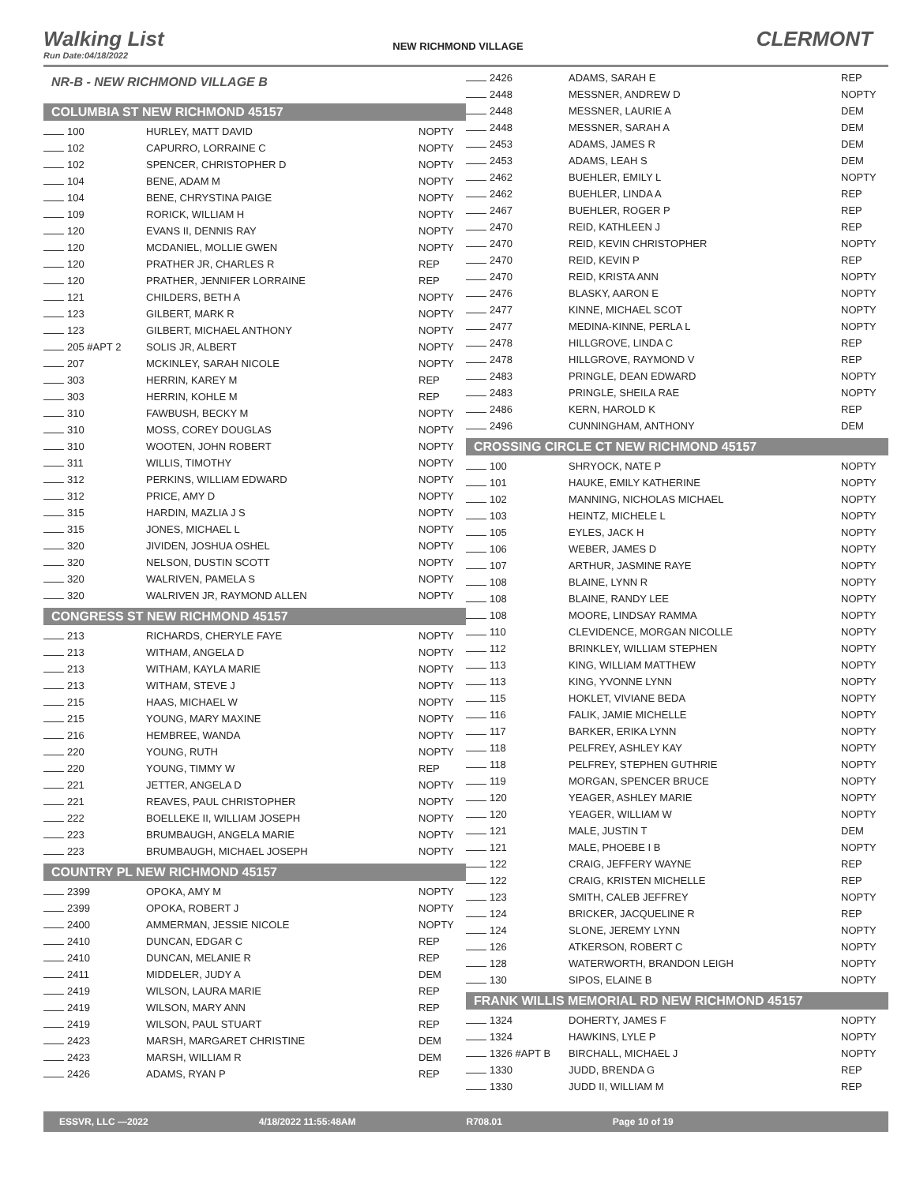Walking List CLERMONT
NEW RICHMOND VILLAGE
Run Date:04/18/2022
NR-B - NEW RICHMOND VILLAGE B
COLUMBIA ST NEW RICHMOND 45157
| 100 | HURLEY, MATT DAVID | NOPTY |
| 102 | CAPURRO, LORRAINE C | NOPTY |
| 102 | SPENCER, CHRISTOPHER D | NOPTY |
| 104 | BENE, ADAM M | NOPTY |
| 104 | BENE, CHRYSTINA PAIGE | NOPTY |
| 109 | RORICK, WILLIAM H | NOPTY |
| 120 | EVANS II, DENNIS RAY | NOPTY |
| 120 | MCDANIEL, MOLLIE GWEN | NOPTY |
| 120 | PRATHER JR, CHARLES R | REP |
| 120 | PRATHER, JENNIFER LORRAINE | REP |
| 121 | CHILDERS, BETH A | NOPTY |
| 123 | GILBERT, MARK R | NOPTY |
| 123 | GILBERT, MICHAEL ANTHONY | NOPTY |
| 205 #APT 2 | SOLIS JR, ALBERT | NOPTY |
| 207 | MCKINLEY, SARAH NICOLE | NOPTY |
| 303 | HERRIN, KAREY M | REP |
| 303 | HERRIN, KOHLE M | REP |
| 310 | FAWBUSH, BECKY M | NOPTY |
| 310 | MOSS, COREY DOUGLAS | NOPTY |
| 310 | WOOTEN, JOHN ROBERT | NOPTY |
| 311 | WILLIS, TIMOTHY | NOPTY |
| 312 | PERKINS, WILLIAM EDWARD | NOPTY |
| 312 | PRICE, AMY D | NOPTY |
| 315 | HARDIN, MAZLIA J S | NOPTY |
| 315 | JONES, MICHAEL L | NOPTY |
| 320 | JIVIDEN, JOSHUA OSHEL | NOPTY |
| 320 | NELSON, DUSTIN SCOTT | NOPTY |
| 320 | WALRIVEN, PAMELA S | NOPTY |
| 320 | WALRIVEN JR, RAYMOND ALLEN | NOPTY |
CONGRESS ST NEW RICHMOND 45157
| 213 | RICHARDS, CHERYLE FAYE | NOPTY |
| 213 | WITHAM, ANGELA D | NOPTY |
| 213 | WITHAM, KAYLA MARIE | NOPTY |
| 213 | WITHAM, STEVE J | NOPTY |
| 215 | HAAS, MICHAEL W | NOPTY |
| 215 | YOUNG, MARY MAXINE | NOPTY |
| 216 | HEMBREE, WANDA | NOPTY |
| 220 | YOUNG, RUTH | NOPTY |
| 220 | YOUNG, TIMMY W | REP |
| 221 | JETTER, ANGELA D | NOPTY |
| 221 | REAVES, PAUL CHRISTOPHER | NOPTY |
| 222 | BOELLEKE II, WILLIAM JOSEPH | NOPTY |
| 223 | BRUMBAUGH, ANGELA MARIE | NOPTY |
| 223 | BRUMBAUGH, MICHAEL JOSEPH | NOPTY |
COUNTRY PL NEW RICHMOND 45157
| 2399 | OPOKA, AMY M | NOPTY |
| 2399 | OPOKA, ROBERT J | NOPTY |
| 2400 | AMMERMAN, JESSIE NICOLE | NOPTY |
| 2410 | DUNCAN, EDGAR C | REP |
| 2410 | DUNCAN, MELANIE R | REP |
| 2411 | MIDDELER, JUDY A | DEM |
| 2419 | WILSON, LAURA MARIE | REP |
| 2419 | WILSON, MARY ANN | REP |
| 2419 | WILSON, PAUL STUART | REP |
| 2423 | MARSH, MARGARET CHRISTINE | DEM |
| 2423 | MARSH, WILLIAM R | DEM |
| 2426 | ADAMS, RYAN P | REP |
| 2426 | ADAMS, SARAH E | REP |
| 2448 | MESSNER, ANDREW D | NOPTY |
| 2448 | MESSNER, LAURIE A | DEM |
| 2448 | MESSNER, SARAH A | DEM |
| 2453 | ADAMS, JAMES R | DEM |
| 2453 | ADAMS, LEAH S | DEM |
| 2462 | BUEHLER, EMILY L | NOPTY |
| 2462 | BUEHLER, LINDA A | REP |
| 2467 | BUEHLER, ROGER P | REP |
| 2470 | REID, KATHLEEN J | REP |
| 2470 | REID, KEVIN CHRISTOPHER | NOPTY |
| 2470 | REID, KEVIN P | REP |
| 2470 | REID, KRISTA ANN | NOPTY |
| 2476 | BLASKY, AARON E | NOPTY |
| 2477 | KINNE, MICHAEL SCOT | NOPTY |
| 2477 | MEDINA-KINNE, PERLA L | NOPTY |
| 2478 | HILLGROVE, LINDA C | REP |
| 2478 | HILLGROVE, RAYMOND V | REP |
| 2483 | PRINGLE, DEAN EDWARD | NOPTY |
| 2483 | PRINGLE, SHEILA RAE | NOPTY |
| 2486 | KERN, HAROLD K | REP |
| 2496 | CUNNINGHAM, ANTHONY | DEM |
CROSSING CIRCLE CT NEW RICHMOND 45157
| 100 | SHRYOCK, NATE P | NOPTY |
| 101 | HAUKE, EMILY KATHERINE | NOPTY |
| 102 | MANNING, NICHOLAS MICHAEL | NOPTY |
| 103 | HEINTZ, MICHELE L | NOPTY |
| 105 | EYLES, JACK H | NOPTY |
| 106 | WEBER, JAMES D | NOPTY |
| 107 | ARTHUR, JASMINE RAYE | NOPTY |
| 108 | BLAINE, LYNN R | NOPTY |
| 108 | BLAINE, RANDY LEE | NOPTY |
| 108 | MOORE, LINDSAY RAMMA | NOPTY |
| 110 | CLEVIDENCE, MORGAN NICOLLE | NOPTY |
| 112 | BRINKLEY, WILLIAM STEPHEN | NOPTY |
| 113 | KING, WILLIAM MATTHEW | NOPTY |
| 113 | KING, YVONNE LYNN | NOPTY |
| 115 | HOKLET, VIVIANE BEDA | NOPTY |
| 116 | FALIK, JAMIE MICHELLE | NOPTY |
| 117 | BARKER, ERIKA LYNN | NOPTY |
| 118 | PELFREY, ASHLEY KAY | NOPTY |
| 118 | PELFREY, STEPHEN GUTHRIE | NOPTY |
| 119 | MORGAN, SPENCER BRUCE | NOPTY |
| 120 | YEAGER, ASHLEY MARIE | NOPTY |
| 120 | YEAGER, WILLIAM W | NOPTY |
| 121 | MALE, JUSTIN T | DEM |
| 121 | MALE, PHOEBE I B | NOPTY |
| 122 | CRAIG, JEFFERY WAYNE | REP |
| 122 | CRAIG, KRISTEN MICHELLE | REP |
| 123 | SMITH, CALEB JEFFREY | NOPTY |
| 124 | BRICKER, JACQUELINE R | REP |
| 124 | SLONE, JEREMY LYNN | NOPTY |
| 126 | ATKERSON, ROBERT C | NOPTY |
| 128 | WATERWORTH, BRANDON LEIGH | NOPTY |
| 130 | SIPOS, ELAINE B | NOPTY |
FRANK WILLIS MEMORIAL RD NEW RICHMOND 45157
| 1324 | DOHERTY, JAMES F | NOPTY |
| 1324 | HAWKINS, LYLE P | NOPTY |
| 1326 #APT B | BIRCHALL, MICHAEL J | NOPTY |
| 1330 | JUDD, BRENDA G | REP |
| 1330 | JUDD II, WILLIAM M | REP |
ESSVR, LLC —2022 4/18/2022 11:55:48AM R708.01 Page 10 of 19